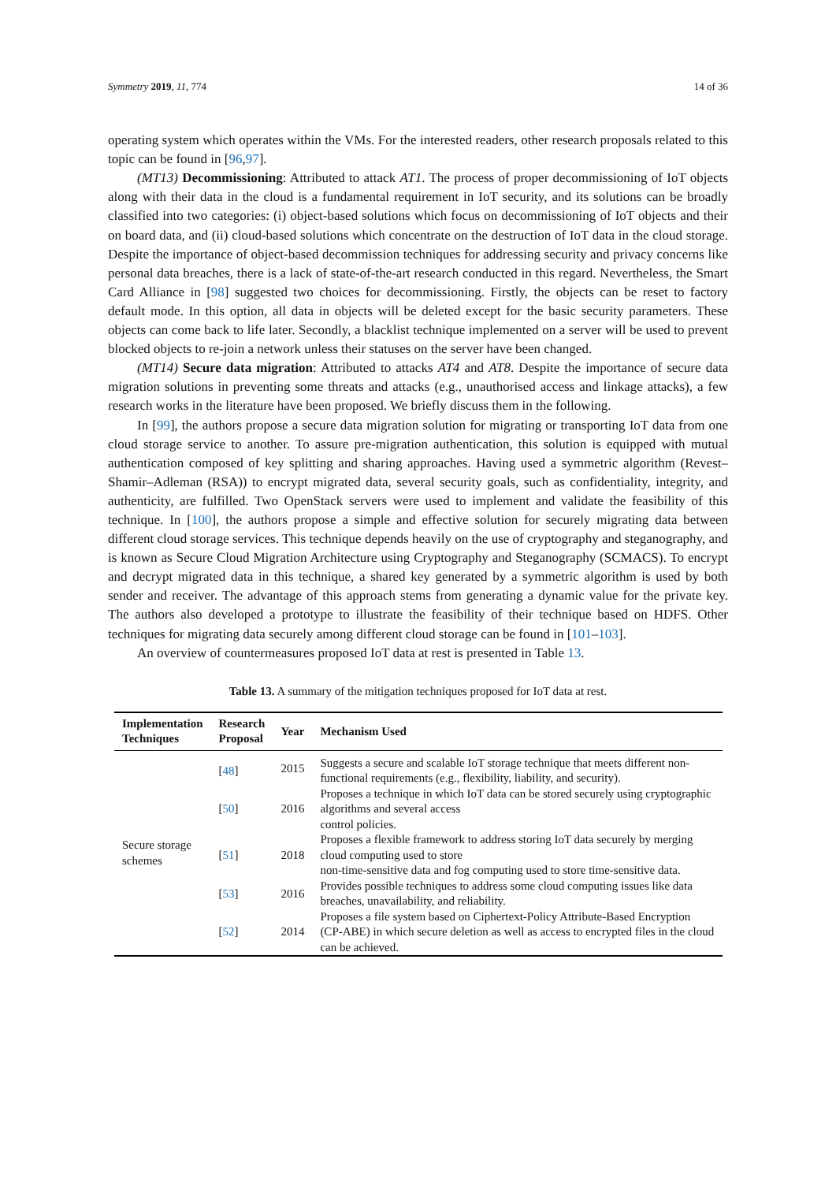Symmetry 2019, 11, 774 14 of 36
operating system which operates within the VMs. For the interested readers, other research proposals related to this topic can be found in [96,97].
(MT13) Decommissioning: Attributed to attack AT1. The process of proper decommissioning of IoT objects along with their data in the cloud is a fundamental requirement in IoT security, and its solutions can be broadly classified into two categories: (i) object-based solutions which focus on decommissioning of IoT objects and their on board data, and (ii) cloud-based solutions which concentrate on the destruction of IoT data in the cloud storage. Despite the importance of object-based decommission techniques for addressing security and privacy concerns like personal data breaches, there is a lack of state-of-the-art research conducted in this regard. Nevertheless, the Smart Card Alliance in [98] suggested two choices for decommissioning. Firstly, the objects can be reset to factory default mode. In this option, all data in objects will be deleted except for the basic security parameters. These objects can come back to life later. Secondly, a blacklist technique implemented on a server will be used to prevent blocked objects to re-join a network unless their statuses on the server have been changed.
(MT14) Secure data migration: Attributed to attacks AT4 and AT8. Despite the importance of secure data migration solutions in preventing some threats and attacks (e.g., unauthorised access and linkage attacks), a few research works in the literature have been proposed. We briefly discuss them in the following.
In [99], the authors propose a secure data migration solution for migrating or transporting IoT data from one cloud storage service to another. To assure pre-migration authentication, this solution is equipped with mutual authentication composed of key splitting and sharing approaches. Having used a symmetric algorithm (Revest–Shamir–Adleman (RSA)) to encrypt migrated data, several security goals, such as confidentiality, integrity, and authenticity, are fulfilled. Two OpenStack servers were used to implement and validate the feasibility of this technique. In [100], the authors propose a simple and effective solution for securely migrating data between different cloud storage services. This technique depends heavily on the use of cryptography and steganography, and is known as Secure Cloud Migration Architecture using Cryptography and Steganography (SCMACS). To encrypt and decrypt migrated data in this technique, a shared key generated by a symmetric algorithm is used by both sender and receiver. The advantage of this approach stems from generating a dynamic value for the private key. The authors also developed a prototype to illustrate the feasibility of their technique based on HDFS. Other techniques for migrating data securely among different cloud storage can be found in [101–103].
An overview of countermeasures proposed IoT data at rest is presented in Table 13.
Table 13. A summary of the mitigation techniques proposed for IoT data at rest.
| Implementation Techniques | Research Proposal | Year | Mechanism Used |
| --- | --- | --- | --- |
| Secure storage schemes | [ 48 ] | 2015 | Suggests a secure and scalable IoT storage technique that meets different non-functional requirements (e.g., flexibility, liability, and security). |
| | [ 50 ] | 2016 | Proposes a technique in which IoT data can be stored securely using cryptographic algorithms and several access control policies. |
| | [ 51 ] | 2018 | Proposes a flexible framework to address storing IoT data securely by merging cloud computing used to store non-time-sensitive data and fog computing used to store time-sensitive data. |
| | [ 53 ] | 2016 | Provides possible techniques to address some cloud computing issues like data breaches, unavailability, and reliability. |
| | [ 52 ] | 2014 | Proposes a file system based on Ciphertext-Policy Attribute-Based Encryption (CP-ABE) in which secure deletion as well as access to encrypted files in the cloud can be achieved. |